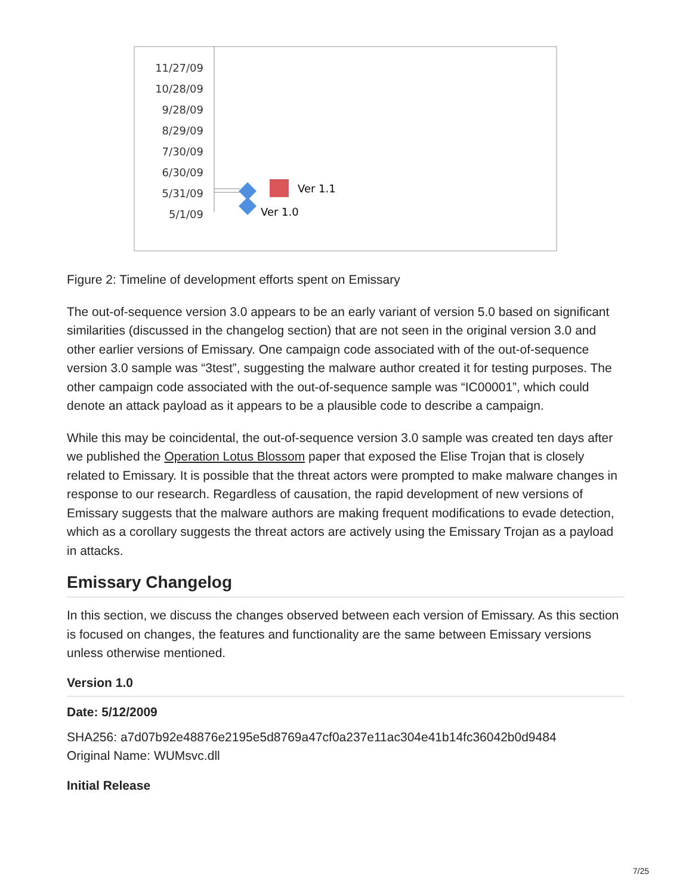11/27/09
10/28/09
9/28/09
8/29/09
7/30/09
6/30/09
5/31/09
5/1/09
Ver 1.1
Ver 1.0
Figure 2: Timeline of development efforts spent on Emissary
The out-of-sequence version 3.0 appears to be an early variant of version 5.0 based on significant similarities (discussed in the changelog section) that are not seen in the original version 3.0 and other earlier versions of Emissary. One campaign code associated with of the out-of-sequence version 3.0 sample was “3test”, suggesting the malware author created it for testing purposes. The other campaign code associated with the out-of-sequence sample was “IC00001”, which could denote an attack payload as it appears to be a plausible code to describe a campaign.
While this may be coincidental, the out-of-sequence version 3.0 sample was created ten days after we published the Operation Lotus Blossom paper that exposed the Elise Trojan that is closely related to Emissary. It is possible that the threat actors were prompted to make malware changes in response to our research. Regardless of causation, the rapid development of new versions of Emissary suggests that the malware authors are making frequent modifications to evade detection, which as a corollary suggests the threat actors are actively using the Emissary Trojan as a payload in attacks.
Emissary Changelog
In this section, we discuss the changes observed between each version of Emissary. As this section is focused on changes, the features and functionality are the same between Emissary versions unless otherwise mentioned.
Version 1.0
Date: 5/12/2009
SHA256: a7d07b92e48876e2195e5d8769a47cf0a237e11ac304e41b14fc36042b0d9484
Original Name: WUMsvc.dll
Initial Release
7/25